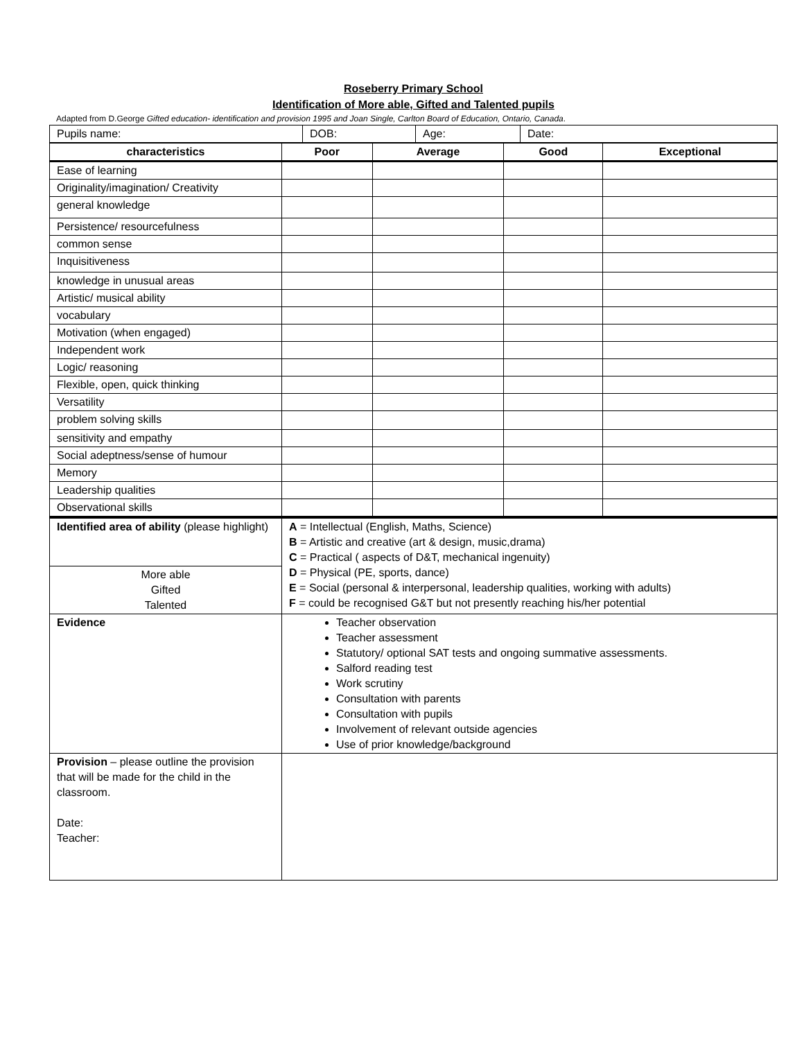Roseberry Primary School
Identification of More able, Gifted and Talented pupils
Adapted from D.George Gifted education- identification and provision 1995 and Joan Single, Carlton Board of Education, Ontario, Canada.
| Pupils name: | DOB: | Age: | Date: |
| characteristics | Poor | Average | Good | Exceptional |
| --- | --- | --- | --- | --- |
| Ease of learning | | | | |
| Originality/imagination/ Creativity | | | | |
| general knowledge | | | | |
| Persistence/ resourcefulness | | | | |
| common sense | | | | |
| Inquisitiveness | | | | |
| knowledge in unusual areas | | | | |
| Artistic/ musical ability | | | | |
| vocabulary | | | | |
| Motivation (when engaged) | | | | |
| Independent work | | | | |
| Logic/ reasoning | | | | |
| Flexible, open, quick thinking | | | | |
| Versatility | | | | |
| problem solving skills | | | | |
| sensitivity and empathy | | | | |
| Social adeptness/sense of humour | | | | |
| Memory | | | | |
| Leadership qualities | | | | |
| Observational skills | | | | |
| Identified area of ability (please highlight) | A = Intellectual (English, Maths, Science) B = Artistic and creative (art & design, music,drama) C = Practical ( aspects of D&T, mechanical ingenuity) D = Physical (PE, sports, dance) E = Social (personal & interpersonal, leadership qualities, working with adults) F = could be recognised G&T but not presently reaching his/her potential |
| More able Gifted Talented | |
| Evidence | Teacher observation Teacher assessment Statutory/ optional SAT tests and ongoing summative assessments. Salford reading test Work scrutiny Consultation with parents Consultation with pupils Involvement of relevant outside agencies Use of prior knowledge/background |
| Provision – please outline the provision that will be made for the child in the classroom. Date: Teacher: | |